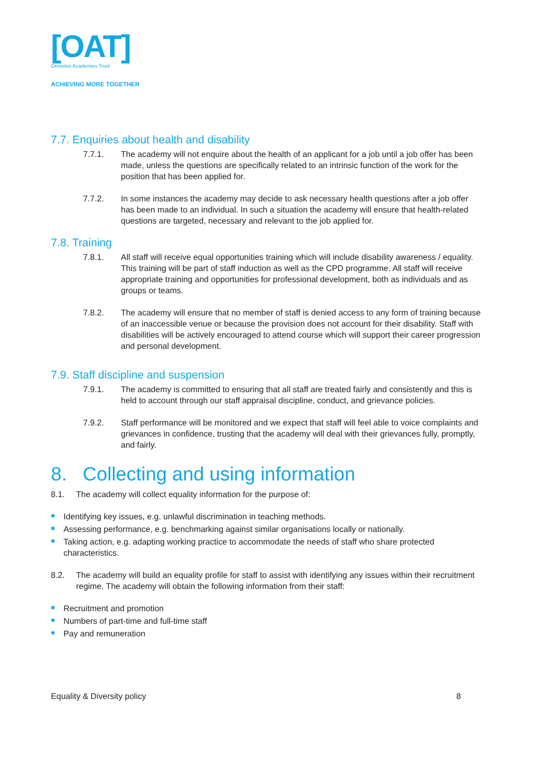[OAT]
Ormiston Academies Trust
ACHIEVING MORE TOGETHER
7.7. Enquiries about health and disability
7.7.1. The academy will not enquire about the health of an applicant for a job until a job offer has been made, unless the questions are specifically related to an intrinsic function of the work for the position that has been applied for.
7.7.2. In some instances the academy may decide to ask necessary health questions after a job offer has been made to an individual. In such a situation the academy will ensure that health-related questions are targeted, necessary and relevant to the job applied for.
7.8. Training
7.8.1. All staff will receive equal opportunities training which will include disability awareness / equality. This training will be part of staff induction as well as the CPD programme. All staff will receive appropriate training and opportunities for professional development, both as individuals and as groups or teams.
7.8.2. The academy will ensure that no member of staff is denied access to any form of training because of an inaccessible venue or because the provision does not account for their disability. Staff with disabilities will be actively encouraged to attend course which will support their career progression and personal development.
7.9. Staff discipline and suspension
7.9.1. The academy is committed to ensuring that all staff are treated fairly and consistently and this is held to account through our staff appraisal discipline, conduct, and grievance policies.
7.9.2. Staff performance will be monitored and we expect that staff will feel able to voice complaints and grievances in confidence, trusting that the academy will deal with their grievances fully, promptly, and fairly.
8. Collecting and using information
8.1. The academy will collect equality information for the purpose of:
Identifying key issues, e.g. unlawful discrimination in teaching methods.
Assessing performance, e.g. benchmarking against similar organisations locally or nationally.
Taking action, e.g. adapting working practice to accommodate the needs of staff who share protected characteristics.
8.2. The academy will build an equality profile for staff to assist with identifying any issues within their recruitment regime. The academy will obtain the following information from their staff:
Recruitment and promotion
Numbers of part-time and full-time staff
Pay and remuneration
Equality & Diversity policy 8